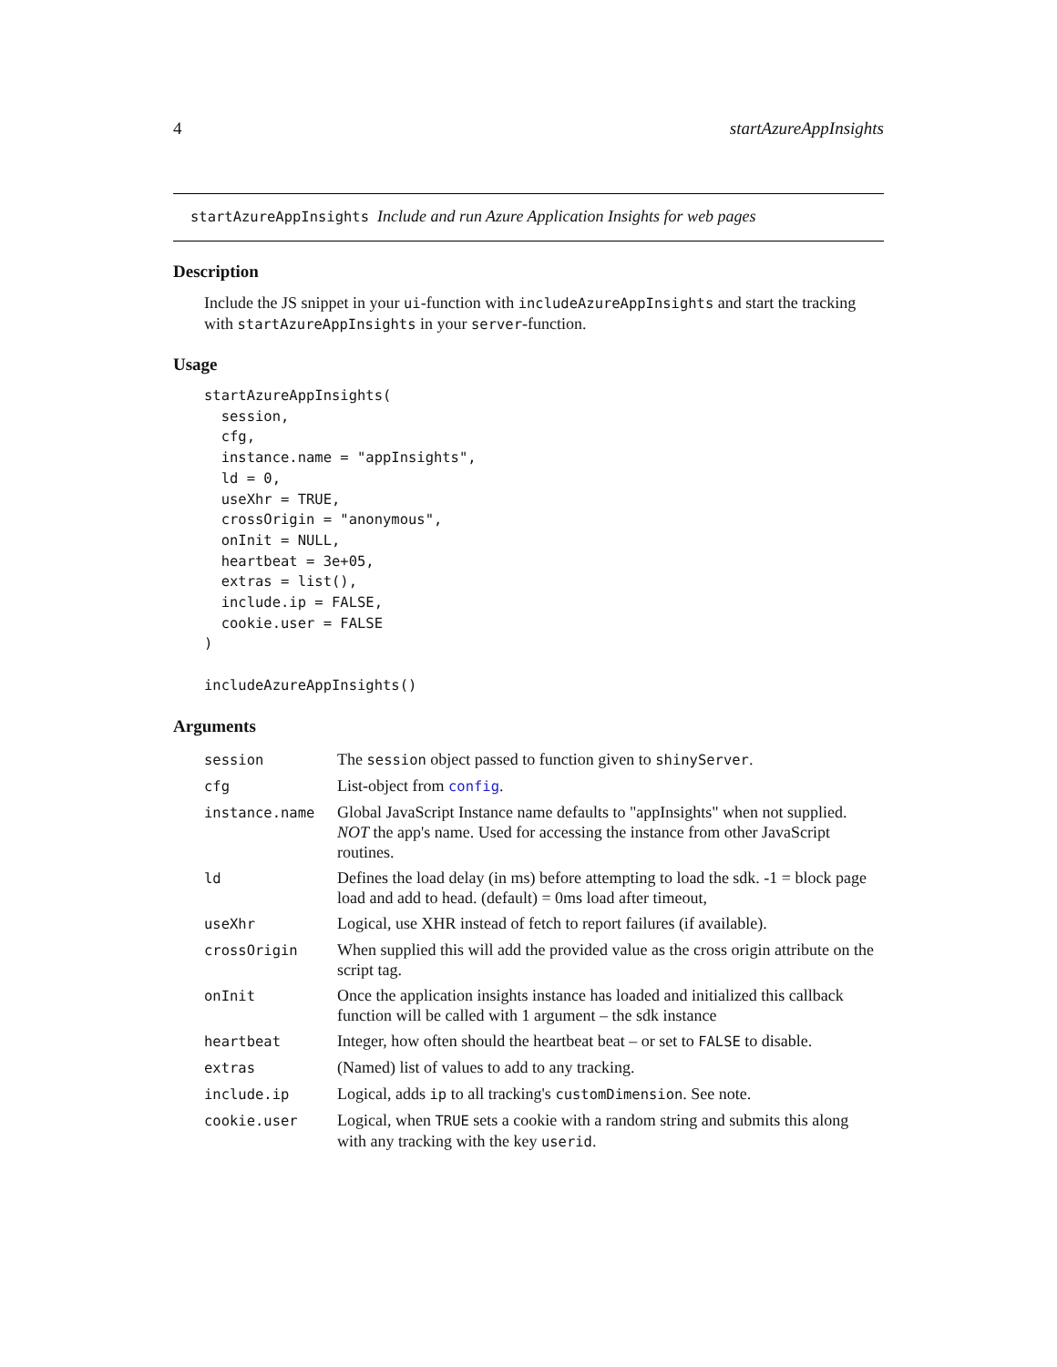4 startAzureAppInsights
startAzureAppInsights Include and run Azure Application Insights for web pages
Description
Include the JS snippet in your ui-function with includeAzureAppInsights and start the tracking with startAzureAppInsights in your server-function.
Usage
startAzureAppInsights(
  session,
  cfg,
  instance.name = "appInsights",
  ld = 0,
  useXhr = TRUE,
  crossOrigin = "anonymous",
  onInit = NULL,
  heartbeat = 3e+05,
  extras = list(),
  include.ip = FALSE,
  cookie.user = FALSE
)

includeAzureAppInsights()
Arguments
| session | The session object passed to function given to shinyServer . |
| cfg | List-object from config . |
| instance.name | Global JavaScript Instance name defaults to "appInsights" when not supplied. NOT the app's name. Used for accessing the instance from other JavaScript routines. |
| ld | Defines the load delay (in ms) before attempting to load the sdk. -1 = block page load and add to head. (default) = 0ms load after timeout, |
| useXhr | Logical, use XHR instead of fetch to report failures (if available). |
| crossOrigin | When supplied this will add the provided value as the cross origin attribute on the script tag. |
| onInit | Once the application insights instance has loaded and initialized this callback function will be called with 1 argument – the sdk instance |
| heartbeat | Integer, how often should the heartbeat beat – or set to FALSE to disable. |
| extras | (Named) list of values to add to any tracking. |
| include.ip | Logical, adds ip to all tracking's customDimension . See note. |
| cookie.user | Logical, when TRUE sets a cookie with a random string and submits this along with any tracking with the key userid . |